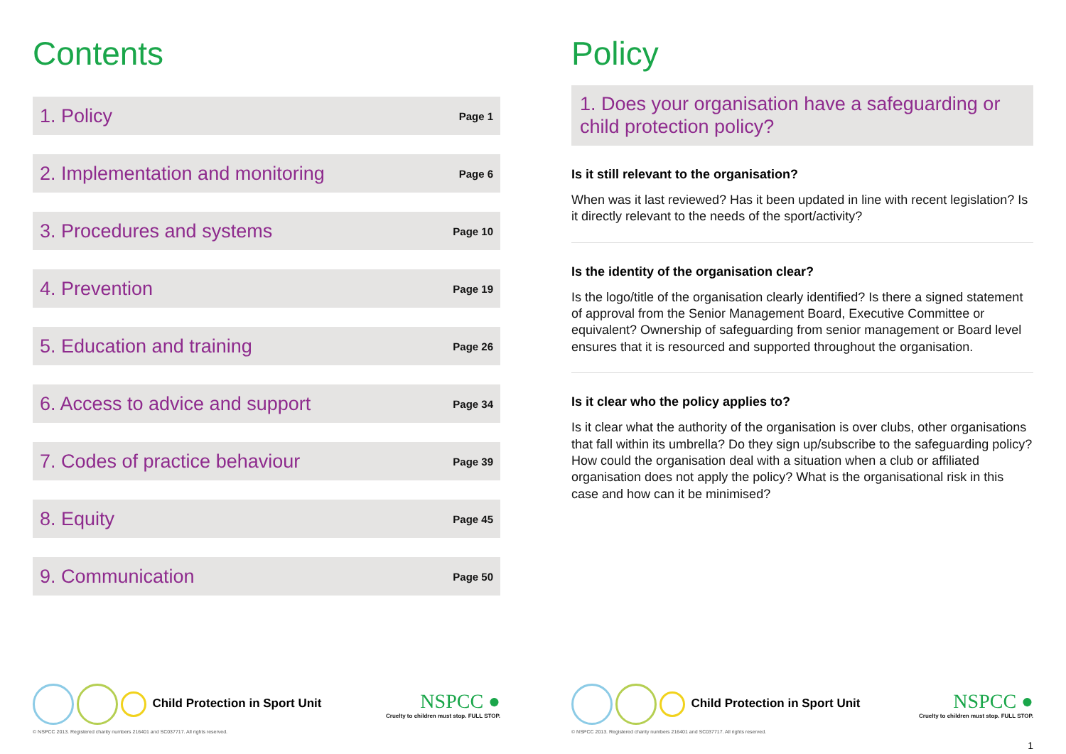Contents
1. Policy Page 1
2. Implementation and monitoring Page 6
3. Procedures and systems Page 10
4. Prevention Page 19
5. Education and training Page 26
6. Access to advice and support Page 34
7. Codes of practice behaviour Page 39
8. Equity Page 45
9. Communication Page 50
Child Protection in Sport Unit
NSPCC ●
Cruelty to children must stop. FULL STOP.
© NSPCC 2013. Registered charity numbers 216401 and SC037717. All rights reserved.
Policy
1. Does your organisation have a safeguarding or child protection policy?
Is it still relevant to the organisation?
When was it last reviewed? Has it been updated in line with recent legislation? Is it directly relevant to the needs of the sport/activity?
Is the identity of the organisation clear?
Is the logo/title of the organisation clearly identified? Is there a signed statement of approval from the Senior Management Board, Executive Committee or equivalent? Ownership of safeguarding from senior management or Board level ensures that it is resourced and supported throughout the organisation.
Is it clear who the policy applies to?
Is it clear what the authority of the organisation is over clubs, other organisations that fall within its umbrella? Do they sign up/subscribe to the safeguarding policy? How could the organisation deal with a situation when a club or affiliated organisation does not apply the policy? What is the organisational risk in this case and how can it be minimised?
Child Protection in Sport Unit
NSPCC ●
Cruelty to children must stop. FULL STOP.
© NSPCC 2013. Registered charity numbers 216401 and SC037717. All rights reserved.
1